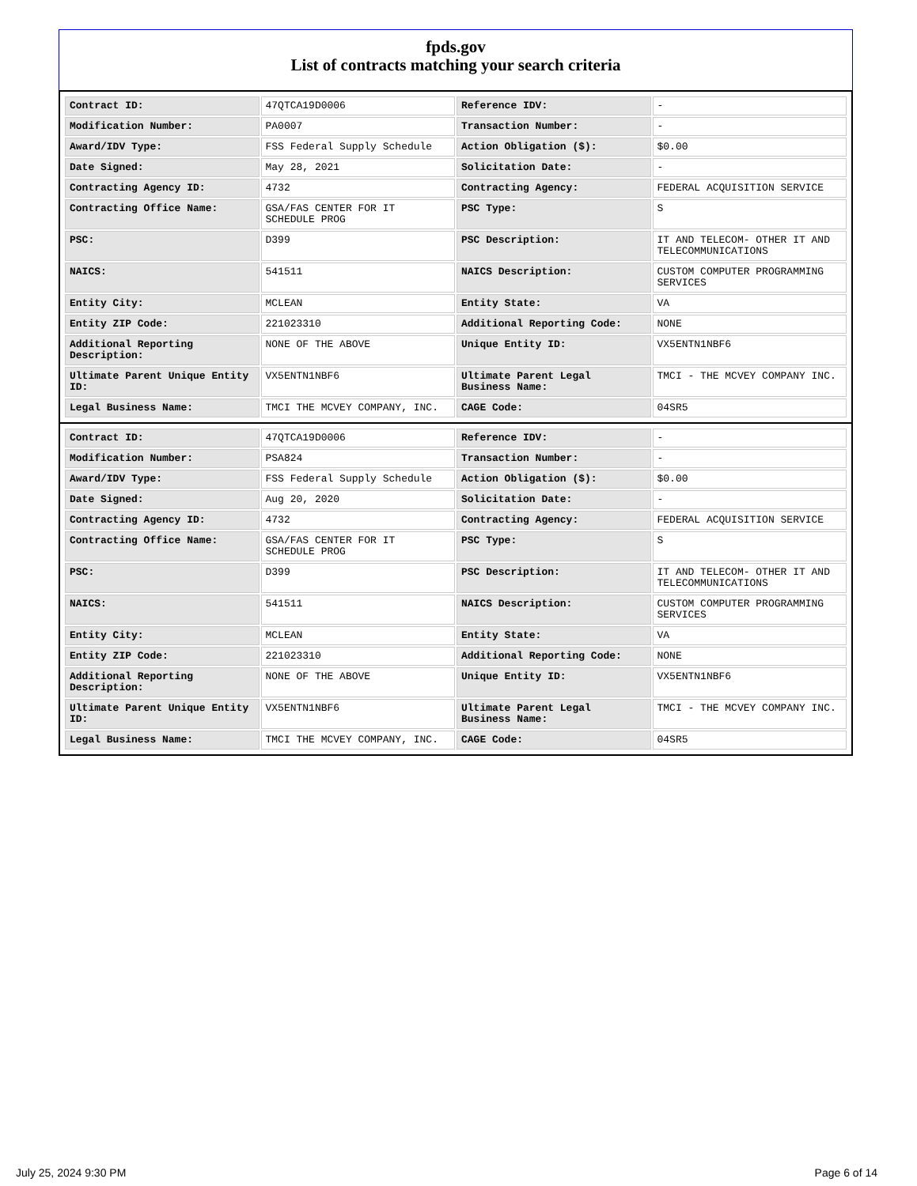fpds.gov
List of contracts matching your search criteria
| Contract ID: | 47QTCA19D0006 | Reference IDV: | - |
| Modification Number: | PA0007 | Transaction Number: | - |
| Award/IDV Type: | FSS Federal Supply Schedule | Action Obligation ($): | $0.00 |
| Date Signed: | May 28, 2021 | Solicitation Date: | - |
| Contracting Agency ID: | 4732 | Contracting Agency: | FEDERAL ACQUISITION SERVICE |
| Contracting Office Name: | GSA/FAS CENTER FOR IT SCHEDULE PROG | PSC Type: | S |
| PSC: | D399 | PSC Description: | IT AND TELECOM- OTHER IT AND TELECOMMUNICATIONS |
| NAICS: | 541511 | NAICS Description: | CUSTOM COMPUTER PROGRAMMING SERVICES |
| Entity City: | MCLEAN | Entity State: | VA |
| Entity ZIP Code: | 221023310 | Additional Reporting Code: | NONE |
| Additional Reporting Description: | NONE OF THE ABOVE | Unique Entity ID: | VX5ENTN1NBF6 |
| Ultimate Parent Unique Entity ID: | VX5ENTN1NBF6 | Ultimate Parent Legal Business Name: | TMCI - THE MCVEY COMPANY INC. |
| Legal Business Name: | TMCI THE MCVEY COMPANY, INC. | CAGE Code: | 04SR5 |
| Contract ID: | 47QTCA19D0006 | Reference IDV: | - |
| Modification Number: | PSA824 | Transaction Number: | - |
| Award/IDV Type: | FSS Federal Supply Schedule | Action Obligation ($): | $0.00 |
| Date Signed: | Aug 20, 2020 | Solicitation Date: | - |
| Contracting Agency ID: | 4732 | Contracting Agency: | FEDERAL ACQUISITION SERVICE |
| Contracting Office Name: | GSA/FAS CENTER FOR IT SCHEDULE PROG | PSC Type: | S |
| PSC: | D399 | PSC Description: | IT AND TELECOM- OTHER IT AND TELECOMMUNICATIONS |
| NAICS: | 541511 | NAICS Description: | CUSTOM COMPUTER PROGRAMMING SERVICES |
| Entity City: | MCLEAN | Entity State: | VA |
| Entity ZIP Code: | 221023310 | Additional Reporting Code: | NONE |
| Additional Reporting Description: | NONE OF THE ABOVE | Unique Entity ID: | VX5ENTN1NBF6 |
| Ultimate Parent Unique Entity ID: | VX5ENTN1NBF6 | Ultimate Parent Legal Business Name: | TMCI - THE MCVEY COMPANY INC. |
| Legal Business Name: | TMCI THE MCVEY COMPANY, INC. | CAGE Code: | 04SR5 |
July 25, 2024 9:30 PM Page 6 of 14